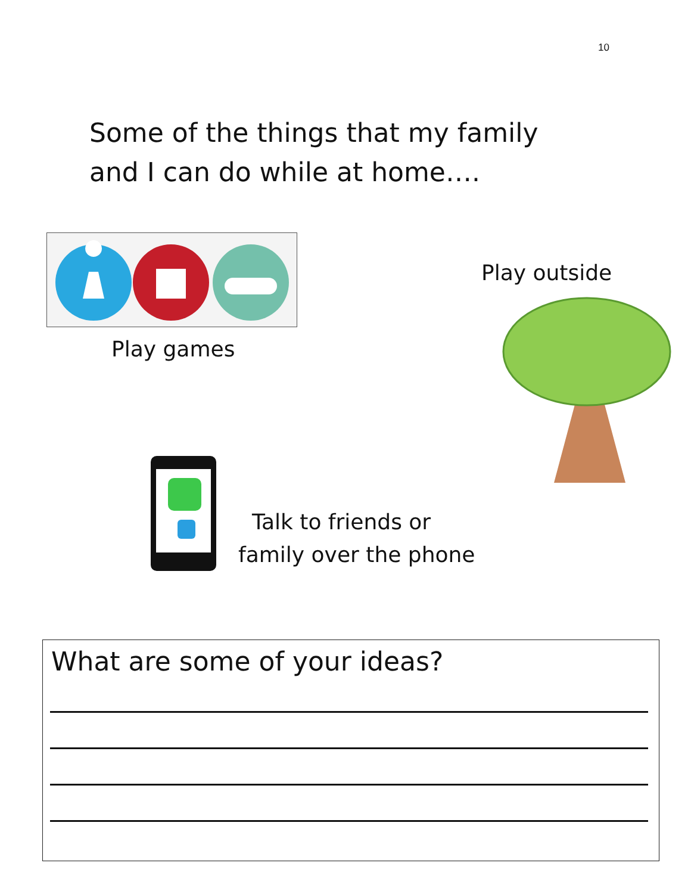10
Some of the things that my family
and I can do while at home….
Play games
Play outside
Talk to friends or
family over the phone
What are some of your ideas?